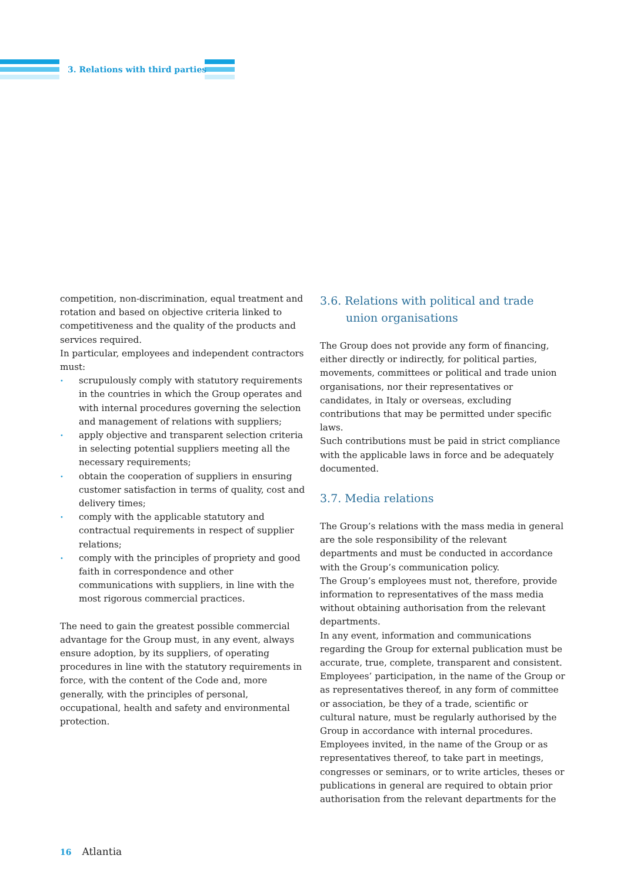3. Relations with third parties
competition, non-discrimination, equal treatment and rotation and based on objective criteria linked to competitiveness and the quality of the products and services required.
In particular, employees and independent contractors must:
• scrupulously comply with statutory requirements in the countries in which the Group operates and with internal procedures governing the selection and management of relations with suppliers;
• apply objective and transparent selection criteria in selecting potential suppliers meeting all the necessary requirements;
• obtain the cooperation of suppliers in ensuring customer satisfaction in terms of quality, cost and delivery times;
• comply with the applicable statutory and contractual requirements in respect of supplier relations;
• comply with the principles of propriety and good faith in correspondence and other communications with suppliers, in line with the most rigorous commercial practices.
The need to gain the greatest possible commercial advantage for the Group must, in any event, always ensure adoption, by its suppliers, of operating procedures in line with the statutory requirements in force, with the content of the Code and, more generally, with the principles of personal, occupational, health and safety and environmental protection.
3.6. Relations with political and trade union organisations
The Group does not provide any form of financing, either directly or indirectly, for political parties, movements, committees or political and trade union organisations, nor their representatives or candidates, in Italy or overseas, excluding contributions that may be permitted under specific laws.
Such contributions must be paid in strict compliance with the applicable laws in force and be adequately documented.
3.7. Media relations
The Group’s relations with the mass media in general are the sole responsibility of the relevant departments and must be conducted in accordance with the Group’s communication policy.
The Group’s employees must not, therefore, provide information to representatives of the mass media without obtaining authorisation from the relevant departments.
In any event, information and communications regarding the Group for external publication must be accurate, true, complete, transparent and consistent.
Employees’ participation, in the name of the Group or as representatives thereof, in any form of committee or association, be they of a trade, scientific or cultural nature, must be regularly authorised by the Group in accordance with internal procedures.
Employees invited, in the name of the Group or as representatives thereof, to take part in meetings, congresses or seminars, or to write articles, theses or publications in general are required to obtain prior authorisation from the relevant departments for the
16 Atlantia